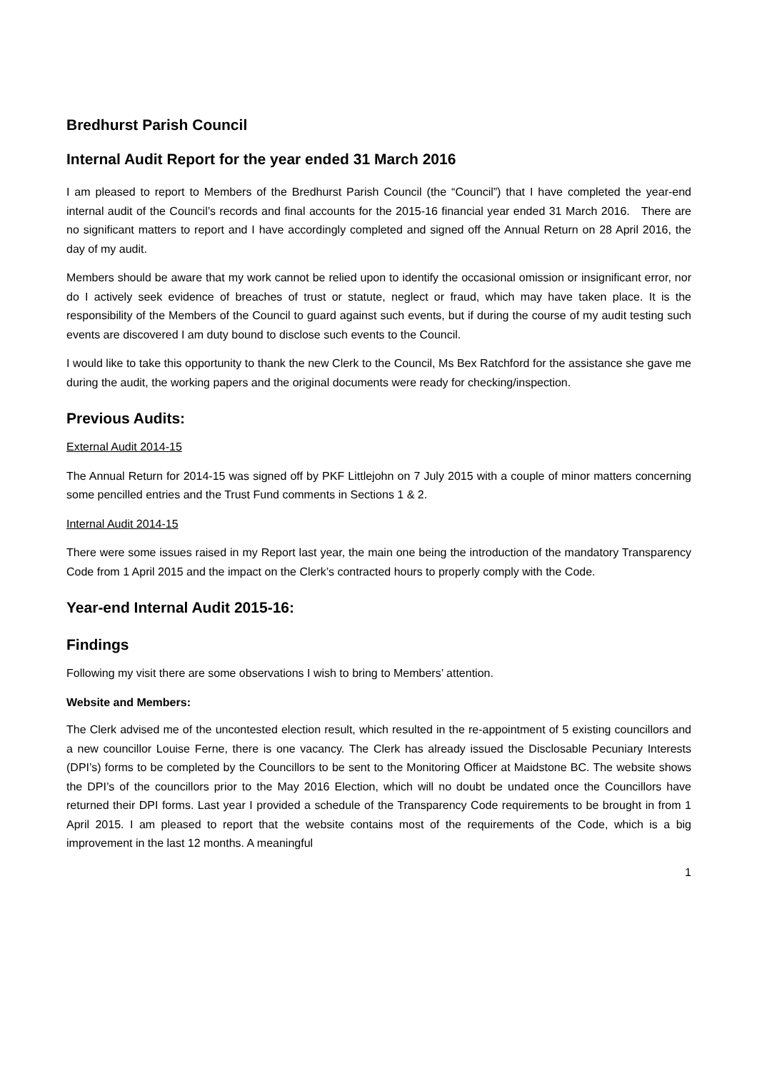Bredhurst Parish Council
Internal Audit Report for the year ended 31 March 2016
I am pleased to report to Members of the Bredhurst Parish Council (the “Council”) that I have completed the year-end internal audit of the Council’s records and final accounts for the 2015-16 financial year ended 31 March 2016. There are no significant matters to report and I have accordingly completed and signed off the Annual Return on 28 April 2016, the day of my audit.
Members should be aware that my work cannot be relied upon to identify the occasional omission or insignificant error, nor do I actively seek evidence of breaches of trust or statute, neglect or fraud, which may have taken place. It is the responsibility of the Members of the Council to guard against such events, but if during the course of my audit testing such events are discovered I am duty bound to disclose such events to the Council.
I would like to take this opportunity to thank the new Clerk to the Council, Ms Bex Ratchford for the assistance she gave me during the audit, the working papers and the original documents were ready for checking/inspection.
Previous Audits:
External Audit 2014-15
The Annual Return for 2014-15 was signed off by PKF Littlejohn on 7 July 2015 with a couple of minor matters concerning some pencilled entries and the Trust Fund comments in Sections 1 & 2.
Internal Audit 2014-15
There were some issues raised in my Report last year, the main one being the introduction of the mandatory Transparency Code from 1 April 2015 and the impact on the Clerk’s contracted hours to properly comply with the Code.
Year-end Internal Audit 2015-16:
Findings
Following my visit there are some observations I wish to bring to Members’ attention.
Website and Members:
The Clerk advised me of the uncontested election result, which resulted in the re-appointment of 5 existing councillors and a new councillor Louise Ferne, there is one vacancy. The Clerk has already issued the Disclosable Pecuniary Interests (DPI’s) forms to be completed by the Councillors to be sent to the Monitoring Officer at Maidstone BC. The website shows the DPI’s of the councillors prior to the May 2016 Election, which will no doubt be undated once the Councillors have returned their DPI forms. Last year I provided a schedule of the Transparency Code requirements to be brought in from 1 April 2015. I am pleased to report that the website contains most of the requirements of the Code, which is a big improvement in the last 12 months. A meaningful
1